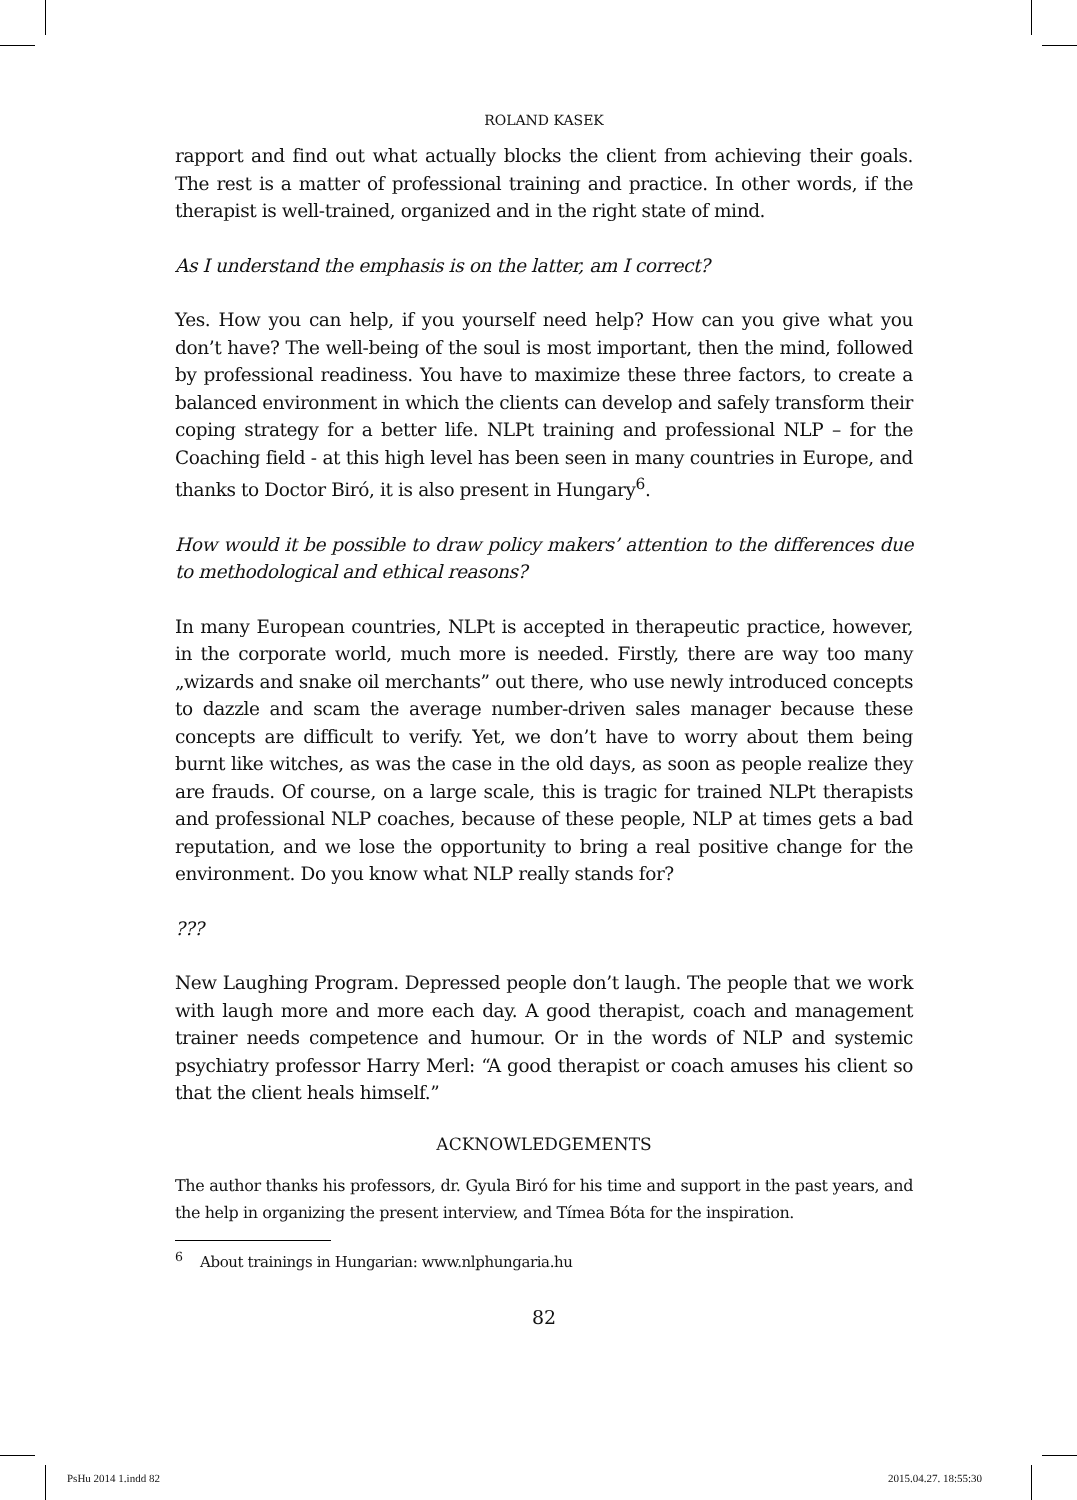ROLAND KASEK
rapport and find out what actually blocks the client from achieving their goals. The rest is a matter of professional training and practice. In other words, if the therapist is well-trained, organized and in the right state of mind.
As I understand the emphasis is on the latter, am I correct?
Yes. How you can help, if you yourself need help? How can you give what you don’t have? The well-being of the soul is most important, then the mind, followed by professional readiness. You have to maximize these three factors, to create a balanced environment in which the clients can develop and safely transform their coping strategy for a better life. NLPt training and professional NLP – for the Coaching field - at this high level has been seen in many countries in Europe, and thanks to Doctor Biró, it is also present in Hungary<sup>6</sup>.
How would it be possible to draw policy makers’ attention to the differences due to methodological and ethical reasons?
In many European countries, NLPt is accepted in therapeutic practice, however, in the corporate world, much more is needed. Firstly, there are way too many „wizards and snake oil merchants” out there, who use newly introduced concepts to dazzle and scam the average number-driven sales manager because these concepts are difficult to verify. Yet, we don’t have to worry about them being burnt like witches, as was the case in the old days, as soon as people realize they are frauds. Of course, on a large scale, this is tragic for trained NLPt therapists and professional NLP coaches, because of these people, NLP at times gets a bad reputation, and we lose the opportunity to bring a real positive change for the environment. Do you know what NLP really stands for?
???
New Laughing Program. Depressed people don’t laugh. The people that we work with laugh more and more each day. A good therapist, coach and management trainer needs competence and humour. Or in the words of NLP and systemic psychiatry professor Harry Merl: “A good therapist or coach amuses his client so that the client heals himself.”
ACKNOWLEDGEMENTS
The author thanks his professors, dr. Gyula Biró for his time and support in the past years, and the help in organizing the present interview, and Tímea Bóta for the inspiration.
<sup>6</sup> About trainings in Hungarian: www.nlphungaria.hu
82
PsHu 2014 1.indd 82 2015.04.27. 18:55:30